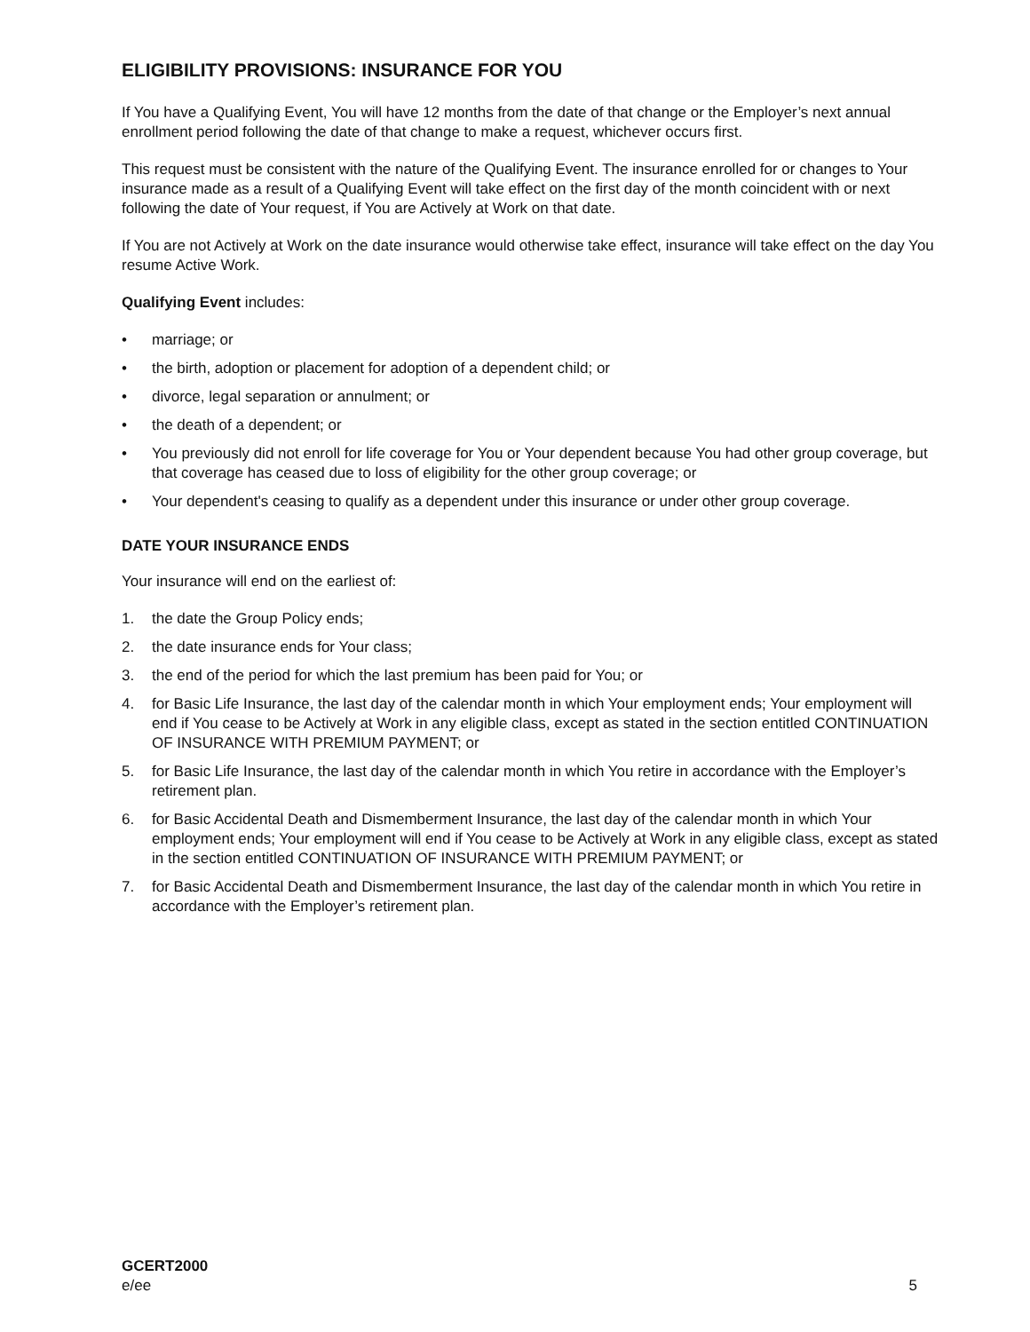ELIGIBILITY PROVISIONS: INSURANCE FOR YOU
If You have a Qualifying Event, You will have 12 months from the date of that change or the Employer’s next annual enrollment period following the date of that change to make a request, whichever occurs first.
This request must be consistent with the nature of the Qualifying Event. The insurance enrolled for or changes to Your insurance made as a result of a Qualifying Event will take effect on the first day of the month coincident with or next following the date of Your request, if You are Actively at Work on that date.
If You are not Actively at Work on the date insurance would otherwise take effect, insurance will take effect on the day You resume Active Work.
Qualifying Event includes:
• marriage; or
• the birth, adoption or placement for adoption of a dependent child; or
• divorce, legal separation or annulment; or
• the death of a dependent; or
• You previously did not enroll for life coverage for You or Your dependent because You had other group coverage, but that coverage has ceased due to loss of eligibility for the other group coverage; or
• Your dependent's ceasing to qualify as a dependent under this insurance or under other group coverage.
DATE YOUR INSURANCE ENDS
Your insurance will end on the earliest of:
1. the date the Group Policy ends;
2. the date insurance ends for Your class;
3. the end of the period for which the last premium has been paid for You; or
4. for Basic Life Insurance, the last day of the calendar month in which Your employment ends; Your employment will end if You cease to be Actively at Work in any eligible class, except as stated in the section entitled CONTINUATION OF INSURANCE WITH PREMIUM PAYMENT; or
5. for Basic Life Insurance, the last day of the calendar month in which You retire in accordance with the Employer’s retirement plan.
6. for Basic Accidental Death and Dismemberment Insurance, the last day of the calendar month in which Your employment ends; Your employment will end if You cease to be Actively at Work in any eligible class, except as stated in the section entitled CONTINUATION OF INSURANCE WITH PREMIUM PAYMENT; or
7. for Basic Accidental Death and Dismemberment Insurance, the last day of the calendar month in which You retire in accordance with the Employer’s retirement plan.
GCERT2000
e/ee
5